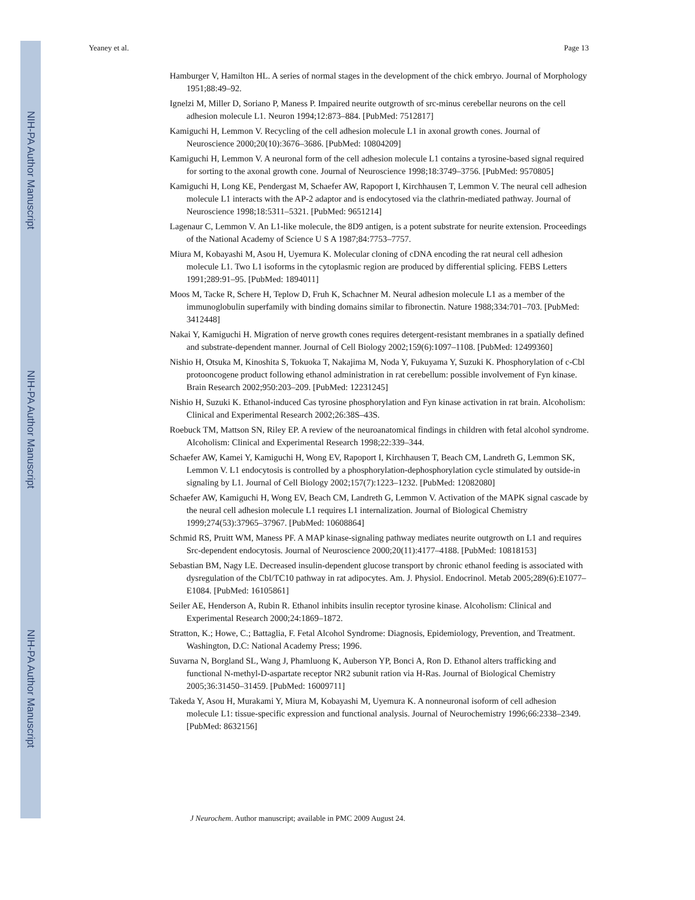NIH-PA Author Manuscript
NIH-PA Author Manuscript
NIH-PA Author Manuscript
Yeaney et al. Page 13
Hamburger V, Hamilton HL. A series of normal stages in the development of the chick embryo. Journal of Morphology 1951;88:49–92.
Ignelzi M, Miller D, Soriano P, Maness P. Impaired neurite outgrowth of src-minus cerebellar neurons on the cell adhesion molecule L1. Neuron 1994;12:873–884. [PubMed: 7512817]
Kamiguchi H, Lemmon V. Recycling of the cell adhesion molecule L1 in axonal growth cones. Journal of Neuroscience 2000;20(10):3676–3686. [PubMed: 10804209]
Kamiguchi H, Lemmon V. A neuronal form of the cell adhesion molecule L1 contains a tyrosine-based signal required for sorting to the axonal growth cone. Journal of Neuroscience 1998;18:3749–3756. [PubMed: 9570805]
Kamiguchi H, Long KE, Pendergast M, Schaefer AW, Rapoport I, Kirchhausen T, Lemmon V. The neural cell adhesion molecule L1 interacts with the AP-2 adaptor and is endocytosed via the clathrin-mediated pathway. Journal of Neuroscience 1998;18:5311–5321. [PubMed: 9651214]
Lagenaur C, Lemmon V. An L1-like molecule, the 8D9 antigen, is a potent substrate for neurite extension. Proceedings of the National Academy of Science U S A 1987;84:7753–7757.
Miura M, Kobayashi M, Asou H, Uyemura K. Molecular cloning of cDNA encoding the rat neural cell adhesion molecule L1. Two L1 isoforms in the cytoplasmic region are produced by differential splicing. FEBS Letters 1991;289:91–95. [PubMed: 1894011]
Moos M, Tacke R, Schere H, Teplow D, Fruh K, Schachner M. Neural adhesion molecule L1 as a member of the immunoglobulin superfamily with binding domains similar to fibronectin. Nature 1988;334:701–703. [PubMed: 3412448]
Nakai Y, Kamiguchi H. Migration of nerve growth cones requires detergent-resistant membranes in a spatially defined and substrate-dependent manner. Journal of Cell Biology 2002;159(6):1097–1108. [PubMed: 12499360]
Nishio H, Otsuka M, Kinoshita S, Tokuoka T, Nakajima M, Noda Y, Fukuyama Y, Suzuki K. Phosphorylation of c-Cbl protooncogene product following ethanol administration in rat cerebellum: possible involvement of Fyn kinase. Brain Research 2002;950:203–209. [PubMed: 12231245]
Nishio H, Suzuki K. Ethanol-induced Cas tyrosine phosphorylation and Fyn kinase activation in rat brain. Alcoholism: Clinical and Experimental Research 2002;26:38S–43S.
Roebuck TM, Mattson SN, Riley EP. A review of the neuroanatomical findings in children with fetal alcohol syndrome. Alcoholism: Clinical and Experimental Research 1998;22:339–344.
Schaefer AW, Kamei Y, Kamiguchi H, Wong EV, Rapoport I, Kirchhausen T, Beach CM, Landreth G, Lemmon SK, Lemmon V. L1 endocytosis is controlled by a phosphorylation-dephosphorylation cycle stimulated by outside-in signaling by L1. Journal of Cell Biology 2002;157(7):1223–1232. [PubMed: 12082080]
Schaefer AW, Kamiguchi H, Wong EV, Beach CM, Landreth G, Lemmon V. Activation of the MAPK signal cascade by the neural cell adhesion molecule L1 requires L1 internalization. Journal of Biological Chemistry 1999;274(53):37965–37967. [PubMed: 10608864]
Schmid RS, Pruitt WM, Maness PF. A MAP kinase-signaling pathway mediates neurite outgrowth on L1 and requires Src-dependent endocytosis. Journal of Neuroscience 2000;20(11):4177–4188. [PubMed: 10818153]
Sebastian BM, Nagy LE. Decreased insulin-dependent glucose transport by chronic ethanol feeding is associated with dysregulation of the Cbl/TC10 pathway in rat adipocytes. Am. J. Physiol. Endocrinol. Metab 2005;289(6):E1077–E1084. [PubMed: 16105861]
Seiler AE, Henderson A, Rubin R. Ethanol inhibits insulin receptor tyrosine kinase. Alcoholism: Clinical and Experimental Research 2000;24:1869–1872.
Stratton, K.; Howe, C.; Battaglia, F. Fetal Alcohol Syndrome: Diagnosis, Epidemiology, Prevention, and Treatment. Washington, D.C: National Academy Press; 1996.
Suvarna N, Borgland SL, Wang J, Phamluong K, Auberson YP, Bonci A, Ron D. Ethanol alters trafficking and functional N-methyl-D-aspartate receptor NR2 subunit ration via H-Ras. Journal of Biological Chemistry 2005;36:31450–31459. [PubMed: 16009711]
Takeda Y, Asou H, Murakami Y, Miura M, Kobayashi M, Uyemura K. A nonneuronal isoform of cell adhesion molecule L1: tissue-specific expression and functional analysis. Journal of Neurochemistry 1996;66:2338–2349. [PubMed: 8632156]
J Neurochem. Author manuscript; available in PMC 2009 August 24.